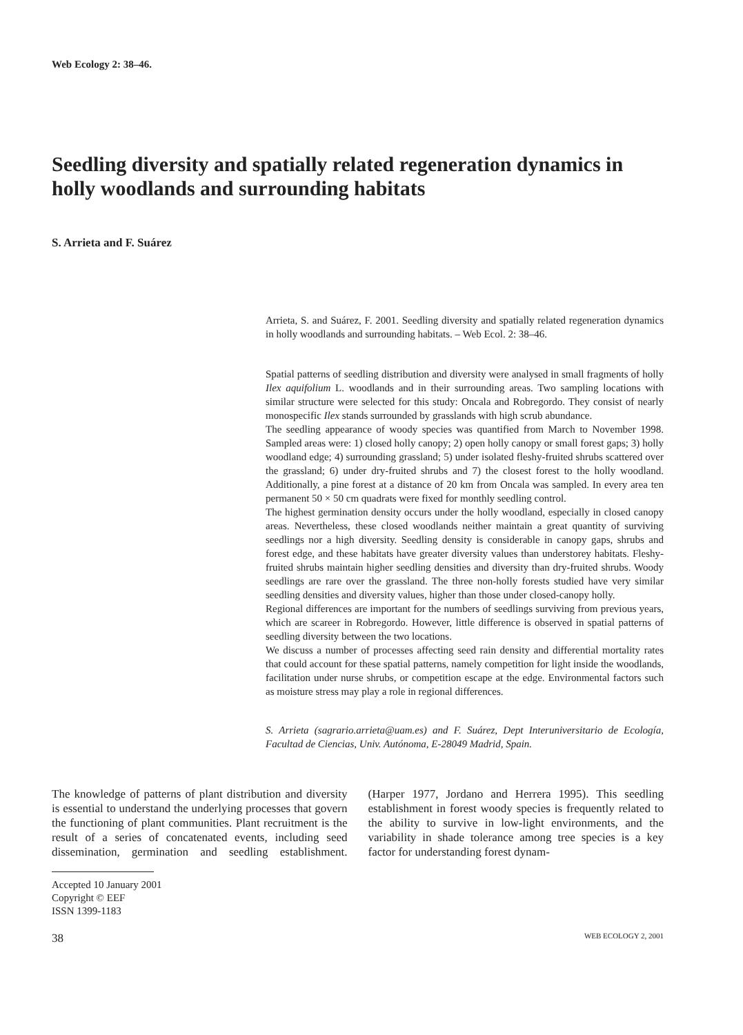Web Ecology 2: 38–46.
Seedling diversity and spatially related regeneration dynamics in holly woodlands and surrounding habitats
S. Arrieta and F. Suárez
Arrieta, S. and Suárez, F. 2001. Seedling diversity and spatially related regeneration dynamics in holly woodlands and surrounding habitats. – Web Ecol. 2: 38–46.
Spatial patterns of seedling distribution and diversity were analysed in small fragments of holly Ilex aquifolium L. woodlands and in their surrounding areas. Two sampling locations with similar structure were selected for this study: Oncala and Robregordo. They consist of nearly monospecific Ilex stands surrounded by grasslands with high scrub abundance.
The seedling appearance of woody species was quantified from March to November 1998. Sampled areas were: 1) closed holly canopy; 2) open holly canopy or small forest gaps; 3) holly woodland edge; 4) surrounding grassland; 5) under isolated fleshy-fruited shrubs scattered over the grassland; 6) under dry-fruited shrubs and 7) the closest forest to the holly woodland. Additionally, a pine forest at a distance of 20 km from Oncala was sampled. In every area ten permanent 50 × 50 cm quadrats were fixed for monthly seedling control.
The highest germination density occurs under the holly woodland, especially in closed canopy areas. Nevertheless, these closed woodlands neither maintain a great quantity of surviving seedlings nor a high diversity. Seedling density is considerable in canopy gaps, shrubs and forest edge, and these habitats have greater diversity values than understorey habitats. Fleshy-fruited shrubs maintain higher seedling densities and diversity than dry-fruited shrubs. Woody seedlings are rare over the grassland. The three non-holly forests studied have very similar seedling densities and diversity values, higher than those under closed-canopy holly.
Regional differences are important for the numbers of seedlings surviving from previous years, which are scareer in Robregordo. However, little difference is observed in spatial patterns of seedling diversity between the two locations.
We discuss a number of processes affecting seed rain density and differential mortality rates that could account for these spatial patterns, namely competition for light inside the woodlands, facilitation under nurse shrubs, or competition escape at the edge. Environmental factors such as moisture stress may play a role in regional differences.
S. Arrieta (sagrario.arrieta@uam.es) and F. Suárez, Dept Interuniversitario de Ecología, Facultad de Ciencias, Univ. Autónoma, E-28049 Madrid, Spain.
The knowledge of patterns of plant distribution and diversity is essential to understand the underlying processes that govern the functioning of plant communities. Plant recruitment is the result of a series of concatenated events, including seed dissemination, germination and seedling establishment. (Harper 1977, Jordano and Herrera 1995). This seedling establishment in forest woody species is frequently related to the ability to survive in low-light environments, and the variability in shade tolerance among tree species is a key factor for understanding forest dynam-
Accepted 10 January 2001
Copyright © EEF
ISSN 1399-1183
38 WEB ECOLOGY 2, 2001